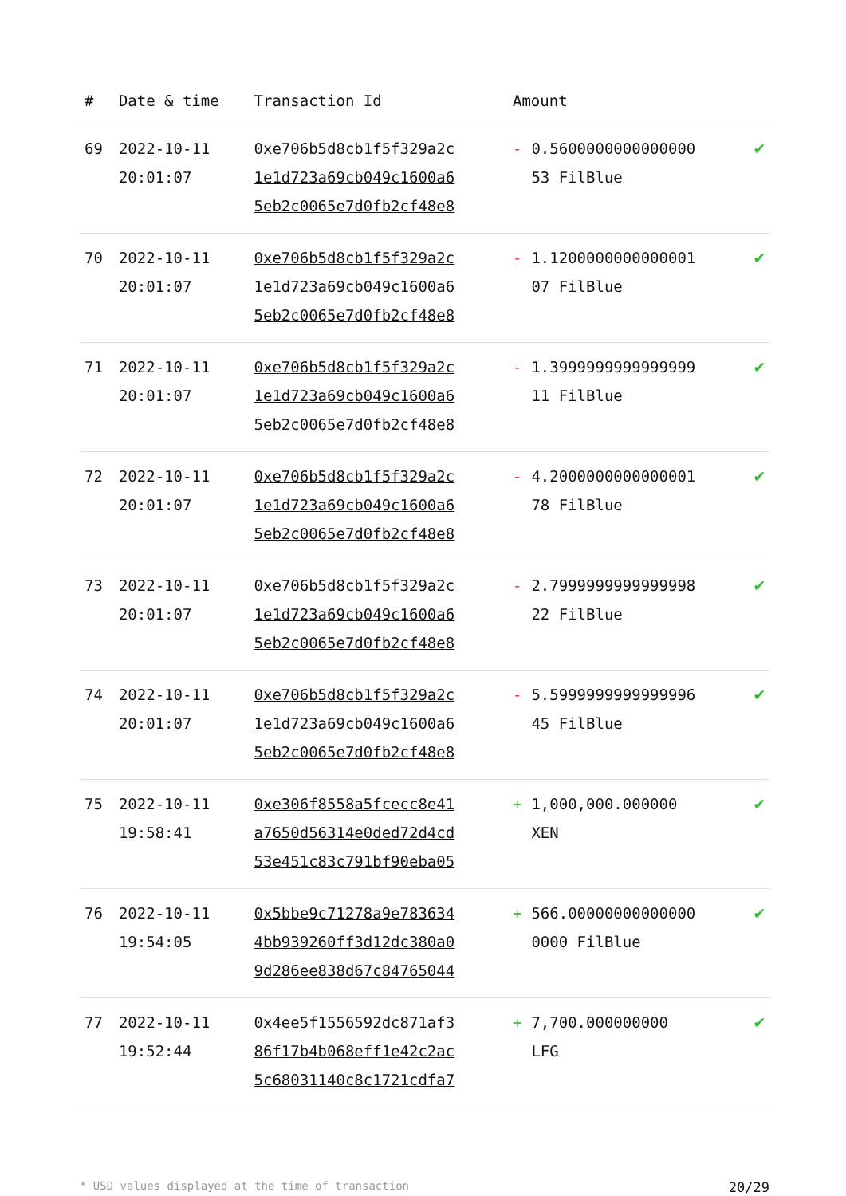| # | Date & time | Transaction Id | Amount | |
| --- | --- | --- | --- | --- |
| 69 | 2022-10-11 20:01:07 | 0xe706b5d8cb1f5f329a2c 1e1d723a69cb049c1600a6 5eb2c0065e7d0fb2cf48e8 | - 0.5600000000000000 53 FilBlue | ✔ |
| 70 | 2022-10-11 20:01:07 | 0xe706b5d8cb1f5f329a2c 1e1d723a69cb049c1600a6 5eb2c0065e7d0fb2cf48e8 | - 1.1200000000000001 07 FilBlue | ✔ |
| 71 | 2022-10-11 20:01:07 | 0xe706b5d8cb1f5f329a2c 1e1d723a69cb049c1600a6 5eb2c0065e7d0fb2cf48e8 | - 1.3999999999999999 11 FilBlue | ✔ |
| 72 | 2022-10-11 20:01:07 | 0xe706b5d8cb1f5f329a2c 1e1d723a69cb049c1600a6 5eb2c0065e7d0fb2cf48e8 | - 4.2000000000000001 78 FilBlue | ✔ |
| 73 | 2022-10-11 20:01:07 | 0xe706b5d8cb1f5f329a2c 1e1d723a69cb049c1600a6 5eb2c0065e7d0fb2cf48e8 | - 2.7999999999999998 22 FilBlue | ✔ |
| 74 | 2022-10-11 20:01:07 | 0xe706b5d8cb1f5f329a2c 1e1d723a69cb049c1600a6 5eb2c0065e7d0fb2cf48e8 | - 5.5999999999999996 45 FilBlue | ✔ |
| 75 | 2022-10-11 19:58:41 | 0xe306f8558a5fcecc8e41 a7650d56314e0ded72d4cd 53e451c83c791bf90eba05 | + 1,000,000.000000 XEN | ✔ |
| 76 | 2022-10-11 19:54:05 | 0x5bbe9c71278a9e783634 4bb939260ff3d12dc380a0 9d286ee838d67c84765044 | + 566.00000000000000 0000 FilBlue | ✔ |
| 77 | 2022-10-11 19:52:44 | 0x4ee5f1556592dc871af3 86f17b4b068eff1e42c2ac 5c68031140c8c1721cdfa7 | + 7,700.000000000 LFG | ✔ |
* USD values displayed at the time of transaction 20/29